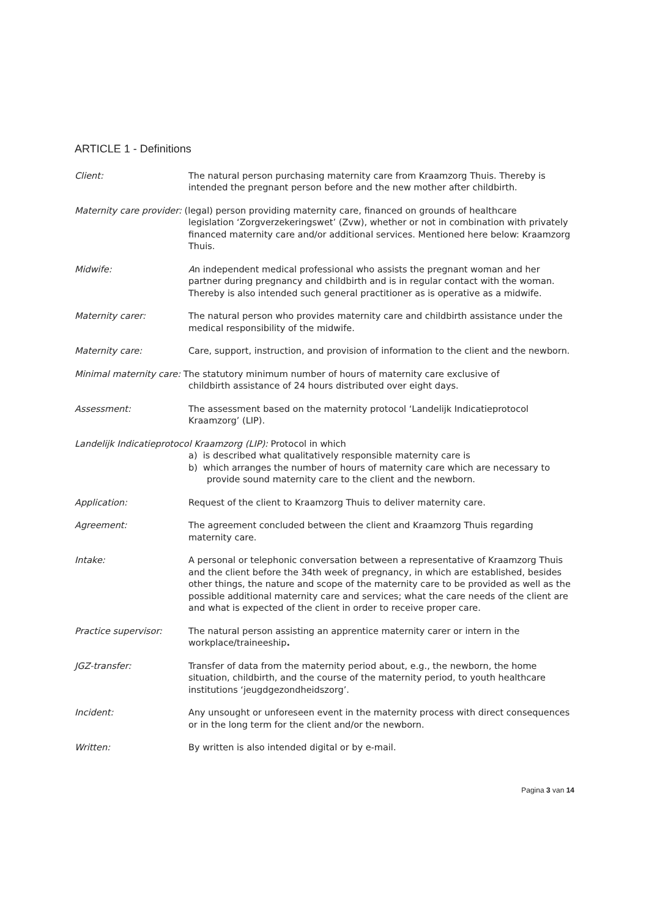ARTICLE 1 - Definitions
Client: The natural person purchasing maternity care from Kraamzorg Thuis. Thereby is intended the pregnant person before and the new mother after childbirth.
Maternity care provider: (legal) person providing maternity care, financed on grounds of healthcare
legislation ‘Zorgverzekeringswet’ (Zvw), whether or not in combination with privately financed maternity care and/or additional services. Mentioned here below: Kraamzorg Thuis.
Midwife: An independent medical professional who assists the pregnant woman and her partner during pregnancy and childbirth and is in regular contact with the woman. Thereby is also intended such general practitioner as is operative as a midwife.
Maternity carer: The natural person who provides maternity care and childbirth assistance under the medical responsibility of the midwife.
Maternity care: Care, support, instruction, and provision of information to the client and the newborn.
Minimal maternity care: The statutory minimum number of hours of maternity care exclusive of
childbirth assistance of 24 hours distributed over eight days.
Assessment: The assessment based on the maternity protocol ‘Landelijk Indicatieprotocol Kraamzorg’ (LIP).
Landelijk Indicatieprotocol Kraamzorg (LIP): Protocol in which
a) is described what qualitatively responsible maternity care is
b) which arranges the number of hours of maternity care which are necessary to provide sound maternity care to the client and the newborn.
Application: Request of the client to Kraamzorg Thuis to deliver maternity care.
Agreement: The agreement concluded between the client and Kraamzorg Thuis regarding maternity care.
Intake: A personal or telephonic conversation between a representative of Kraamzorg Thuis and the client before the 34th week of pregnancy, in which are established, besides other things, the nature and scope of the maternity care to be provided as well as the possible additional maternity care and services; what the care needs of the client are and what is expected of the client in order to receive proper care.
Practice supervisor: The natural person assisting an apprentice maternity carer or intern in the workplace/traineeship.
JGZ-transfer: Transfer of data from the maternity period about, e.g., the newborn, the home situation, childbirth, and the course of the maternity period, to youth healthcare institutions ‘jeugdgezondheidszorg’.
Incident: Any unsought or unforeseen event in the maternity process with direct consequences or in the long term for the client and/or the newborn.
Written: By written is also intended digital or by e-mail.
Pagina 3 van 14